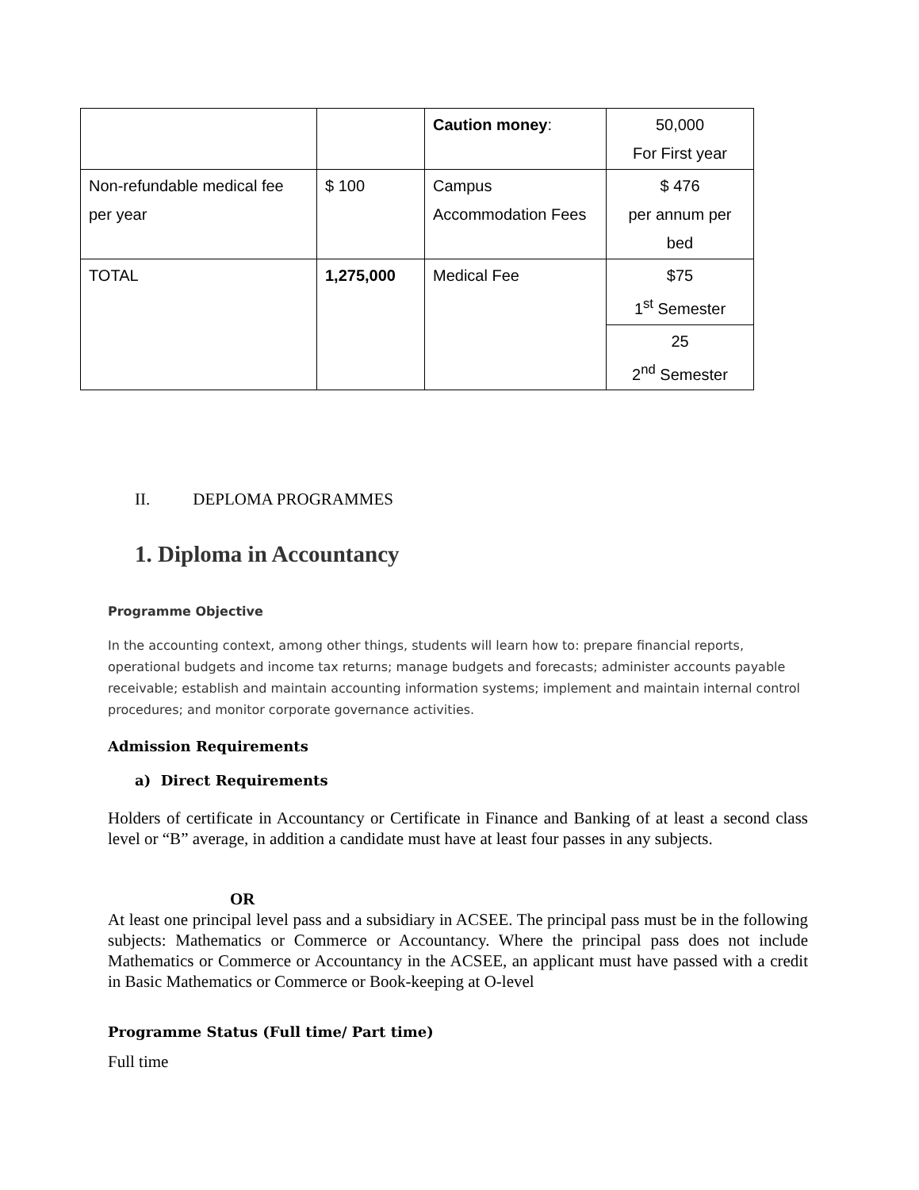| | | Caution money : | 50,000 For First year |
| Non-refundable medical fee per year | $ 100 | Campus Accommodation Fees | $ 476 per annum per bed |
| TOTAL | 1,275,000 | Medical Fee | $75 1<sup>st</sup> Semester |
| | | | 25 2<sup>nd</sup> Semester |
II. DEPLOMA PROGRAMMES
1. Diploma in Accountancy
Programme Objective
In the accounting context, among other things, students will learn how to: prepare financial reports, operational budgets and income tax returns; manage budgets and forecasts; administer accounts payable receivable; establish and maintain accounting information systems; implement and maintain internal control procedures; and monitor corporate governance activities.
Admission Requirements
a) Direct Requirements
Holders of certificate in Accountancy or Certificate in Finance and Banking of at least a second class level or “B” average, in addition a candidate must have at least four passes in any subjects.
OR
At least one principal level pass and a subsidiary in ACSEE. The principal pass must be in the following subjects: Mathematics or Commerce or Accountancy. Where the principal pass does not include Mathematics or Commerce or Accountancy in the ACSEE, an applicant must have passed with a credit in Basic Mathematics or Commerce or Book-keeping at O-level
Programme Status (Full time/ Part time)
Full time